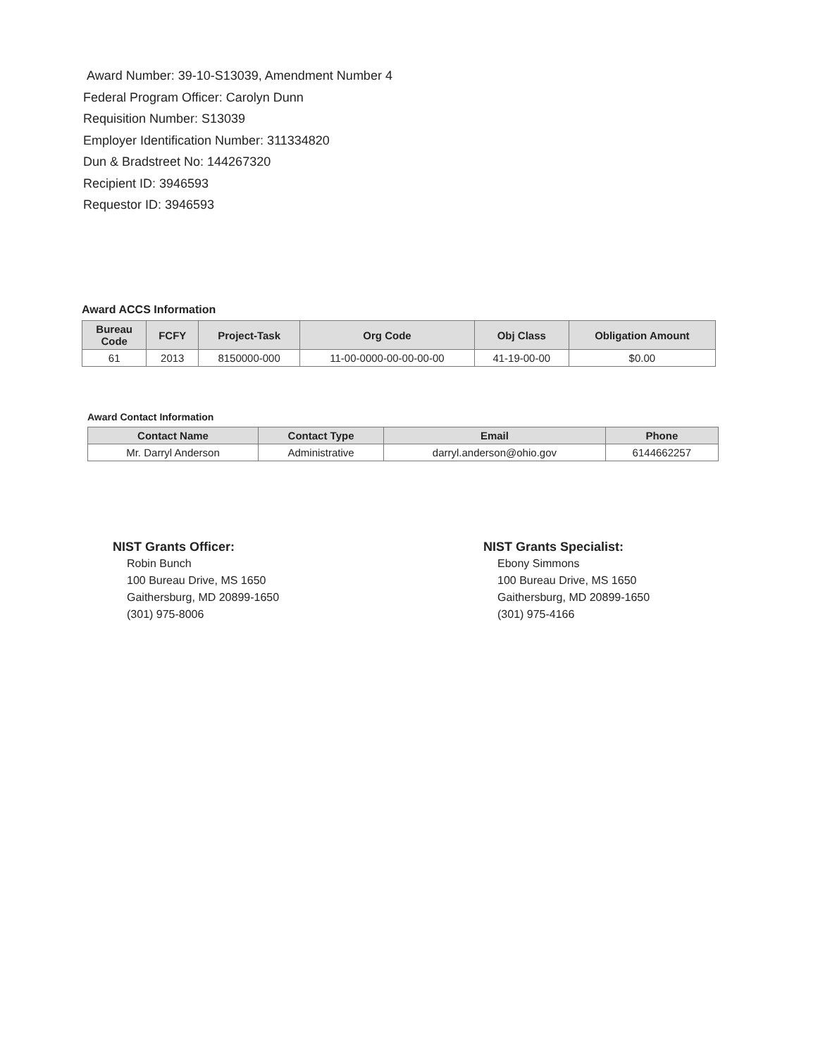Award Number: 39-10-S13039, Amendment Number 4
Federal Program Officer: Carolyn Dunn
Requisition Number: S13039
Employer Identification Number: 311334820
Dun & Bradstreet No: 144267320
Recipient ID: 3946593
Requestor ID: 3946593
Award ACCS Information
| Bureau Code | FCFY | Project-Task | Org Code | Obj Class | Obligation Amount |
| --- | --- | --- | --- | --- | --- |
| 61 | 2013 | 8150000-000 | 11-00-0000-00-00-00-00 | 41-19-00-00 | $0.00 |
Award Contact Information
| Contact Name | Contact Type | Email | Phone |
| --- | --- | --- | --- |
| Mr. Darryl Anderson | Administrative | darryl.anderson@ohio.gov | 6144662257 |
NIST Grants Officer:
Robin Bunch
100 Bureau Drive, MS 1650
Gaithersburg, MD 20899-1650
(301) 975-8006
NIST Grants Specialist:
Ebony Simmons
100 Bureau Drive, MS 1650
Gaithersburg, MD 20899-1650
(301) 975-4166